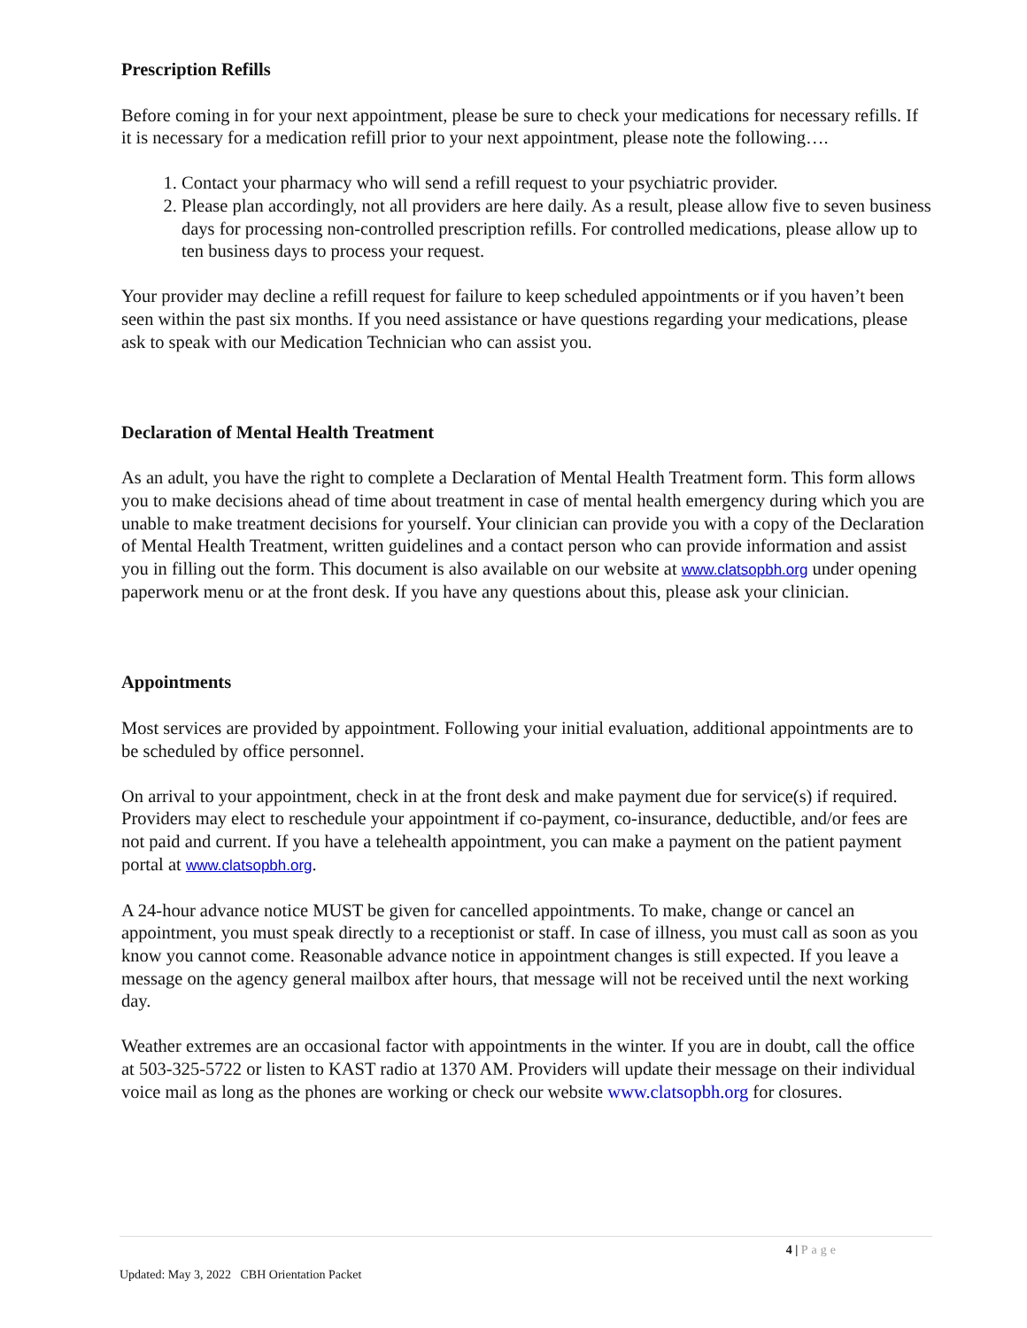Prescription Refills
Before coming in for your next appointment, please be sure to check your medications for necessary refills. If it is necessary for a medication refill prior to your next appointment, please note the following….
1. Contact your pharmacy who will send a refill request to your psychiatric provider.
2. Please plan accordingly, not all providers are here daily. As a result, please allow five to seven business days for processing non-controlled prescription refills. For controlled medications, please allow up to ten business days to process your request.
Your provider may decline a refill request for failure to keep scheduled appointments or if you haven’t been seen within the past six months. If you need assistance or have questions regarding your medications, please ask to speak with our Medication Technician who can assist you.
Declaration of Mental Health Treatment
As an adult, you have the right to complete a Declaration of Mental Health Treatment form. This form allows you to make decisions ahead of time about treatment in case of mental health emergency during which you are unable to make treatment decisions for yourself. Your clinician can provide you with a copy of the Declaration of Mental Health Treatment, written guidelines and a contact person who can provide information and assist you in filling out the form. This document is also available on our website at www.clatsopbh.org under opening paperwork menu or at the front desk. If you have any questions about this, please ask your clinician.
Appointments
Most services are provided by appointment. Following your initial evaluation, additional appointments are to be scheduled by office personnel.
On arrival to your appointment, check in at the front desk and make payment due for service(s) if required. Providers may elect to reschedule your appointment if co-payment, co-insurance, deductible, and/or fees are not paid and current. If you have a telehealth appointment, you can make a payment on the patient payment portal at www.clatsopbh.org.
A 24-hour advance notice MUST be given for cancelled appointments. To make, change or cancel an appointment, you must speak directly to a receptionist or staff. In case of illness, you must call as soon as you know you cannot come. Reasonable advance notice in appointment changes is still expected. If you leave a message on the agency general mailbox after hours, that message will not be received until the next working day.
Weather extremes are an occasional factor with appointments in the winter. If you are in doubt, call the office at 503-325-5722 or listen to KAST radio at 1370 AM. Providers will update their message on their individual voice mail as long as the phones are working or check our website www.clatsopbh.org for closures.
4 | Page
Updated: May 3, 2022 CBH Orientation Packet